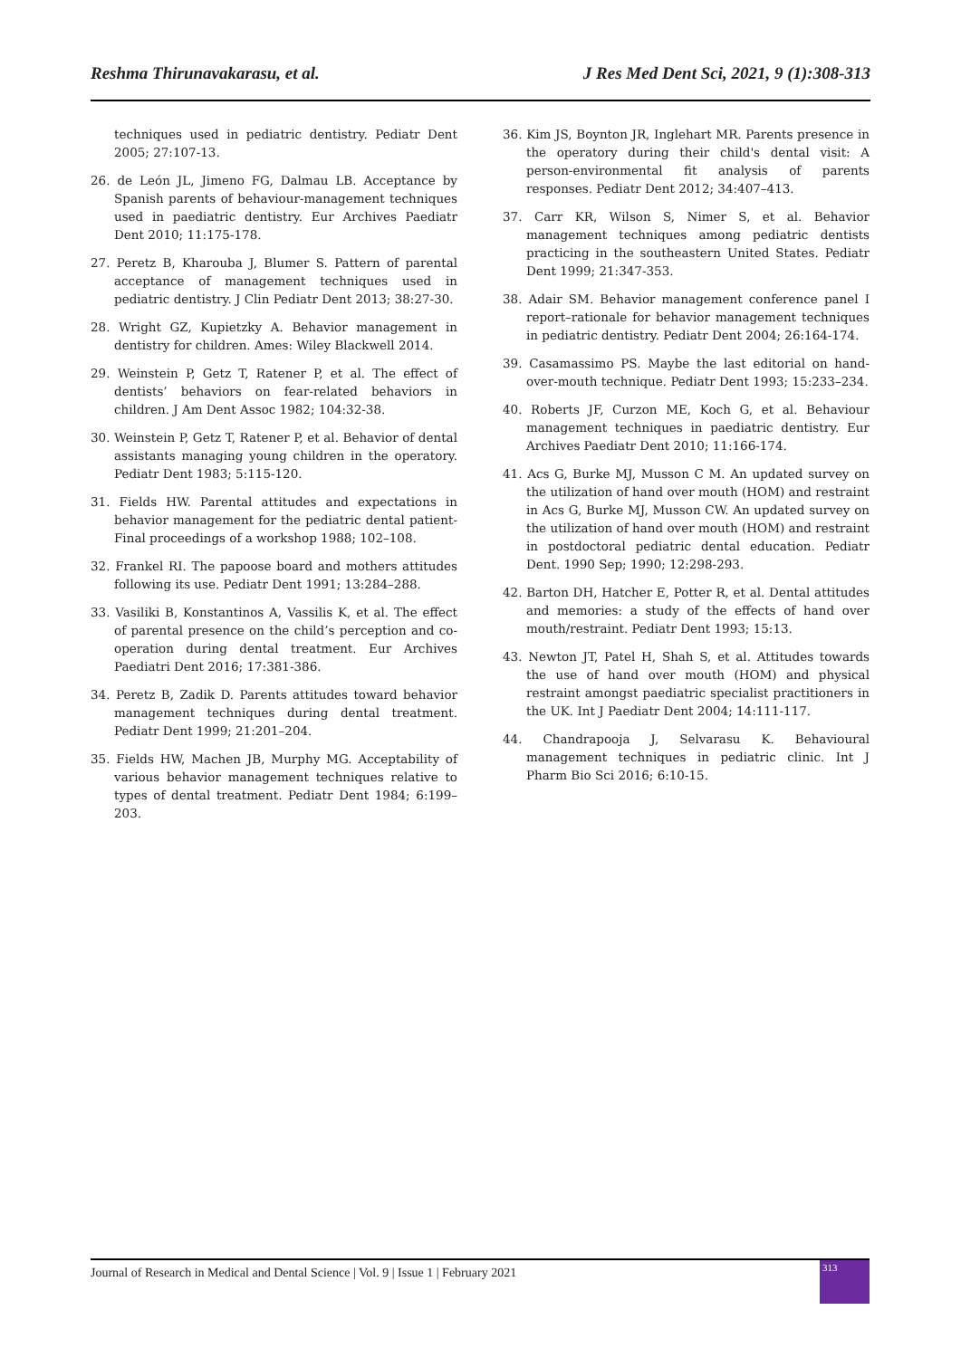Reshma Thirunavakarasu, et al. J Res Med Dent Sci, 2021, 9 (1):308-313
techniques used in pediatric dentistry. Pediatr Dent 2005; 27:107-13.
26. de León JL, Jimeno FG, Dalmau LB. Acceptance by Spanish parents of behaviour-management techniques used in paediatric dentistry. Eur Archives Paediatr Dent 2010; 11:175-178.
27. Peretz B, Kharouba J, Blumer S. Pattern of parental acceptance of management techniques used in pediatric dentistry. J Clin Pediatr Dent 2013; 38:27-30.
28. Wright GZ, Kupietzky A. Behavior management in dentistry for children. Ames: Wiley Blackwell 2014.
29. Weinstein P, Getz T, Ratener P, et al. The effect of dentists’ behaviors on fear-related behaviors in children. J Am Dent Assoc 1982; 104:32-38.
30. Weinstein P, Getz T, Ratener P, et al. Behavior of dental assistants managing young children in the operatory. Pediatr Dent 1983; 5:115-120.
31. Fields HW. Parental attitudes and expectations in behavior management for the pediatric dental patient-Final proceedings of a workshop 1988; 102–108.
32. Frankel RI. The papoose board and mothers attitudes following its use. Pediatr Dent 1991; 13:284–288.
33. Vasiliki B, Konstantinos A, Vassilis K, et al. The effect of parental presence on the child’s perception and co-operation during dental treatment. Eur Archives Paediatri Dent 2016; 17:381-386.
34. Peretz B, Zadik D. Parents attitudes toward behavior management techniques during dental treatment. Pediatr Dent 1999; 21:201–204.
35. Fields HW, Machen JB, Murphy MG. Acceptability of various behavior management techniques relative to types of dental treatment. Pediatr Dent 1984; 6:199–203.
36. Kim JS, Boynton JR, Inglehart MR. Parents presence in the operatory during their child's dental visit: A person-environmental fit analysis of parents responses. Pediatr Dent 2012; 34:407–413.
37. Carr KR, Wilson S, Nimer S, et al. Behavior management techniques among pediatric dentists practicing in the southeastern United States. Pediatr Dent 1999; 21:347-353.
38. Adair SM. Behavior management conference panel I report–rationale for behavior management techniques in pediatric dentistry. Pediatr Dent 2004; 26:164-174.
39. Casamassimo PS. Maybe the last editorial on hand-over-mouth technique. Pediatr Dent 1993; 15:233–234.
40. Roberts JF, Curzon ME, Koch G, et al. Behaviour management techniques in paediatric dentistry. Eur Archives Paediatr Dent 2010; 11:166-174.
41. Acs G, Burke MJ, Musson C M. An updated survey on the utilization of hand over mouth (HOM) and restraint in Acs G, Burke MJ, Musson CW. An updated survey on the utilization of hand over mouth (HOM) and restraint in postdoctoral pediatric dental education. Pediatr Dent. 1990 Sep; 1990; 12:298-293.
42. Barton DH, Hatcher E, Potter R, et al. Dental attitudes and memories: a study of the effects of hand over mouth/restraint. Pediatr Dent 1993; 15:13.
43. Newton JT, Patel H, Shah S, et al. Attitudes towards the use of hand over mouth (HOM) and physical restraint amongst paediatric specialist practitioners in the UK. Int J Paediatr Dent 2004; 14:111-117.
44. Chandrapooja J, Selvarasu K. Behavioural management techniques in pediatric clinic. Int J Pharm Bio Sci 2016; 6:10-15.
Journal of Research in Medical and Dental Science | Vol. 9 | Issue 1 | February 2021
313